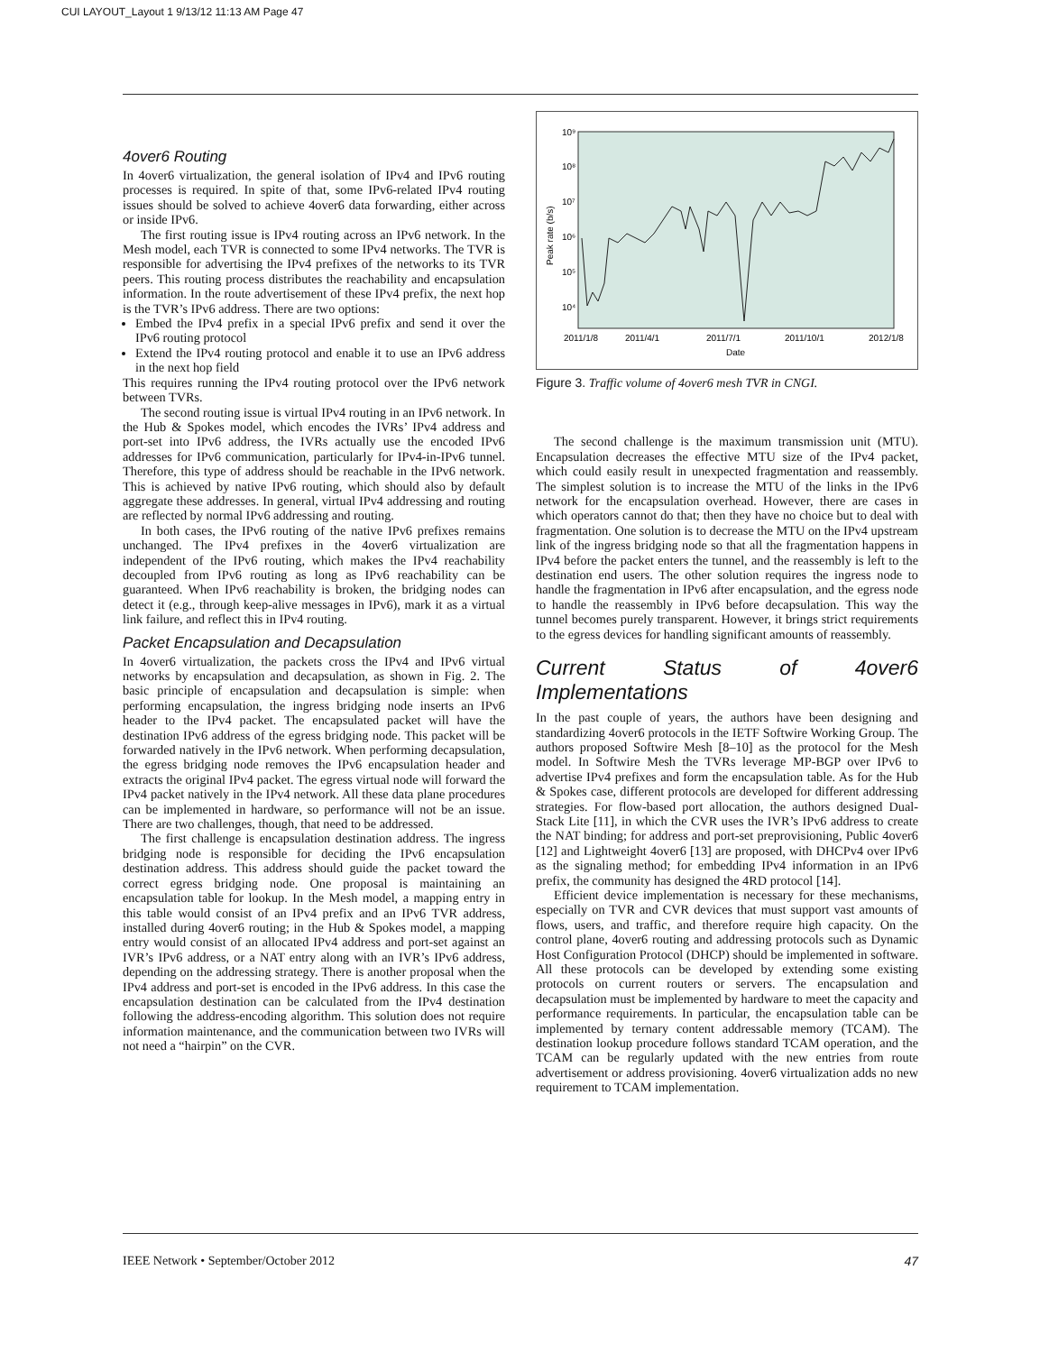CUI LAYOUT_Layout 1 9/13/12 11:13 AM Page 47
4over6 Routing
In 4over6 virtualization, the general isolation of IPv4 and IPv6 routing processes is required. In spite of that, some IPv6-related IPv4 routing issues should be solved to achieve 4over6 data forwarding, either across or inside IPv6.
The first routing issue is IPv4 routing across an IPv6 network. In the Mesh model, each TVR is connected to some IPv4 networks. The TVR is responsible for advertising the IPv4 prefixes of the networks to its TVR peers. This routing process distributes the reachability and encapsulation information. In the route advertisement of these IPv4 prefix, the next hop is the TVR’s IPv6 address. There are two options:
Embed the IPv4 prefix in a special IPv6 prefix and send it over the IPv6 routing protocol
Extend the IPv4 routing protocol and enable it to use an IPv6 address in the next hop field
This requires running the IPv4 routing protocol over the IPv6 network between TVRs.
The second routing issue is virtual IPv4 routing in an IPv6 network. In the Hub & Spokes model, which encodes the IVRs’ IPv4 address and port-set into IPv6 address, the IVRs actually use the encoded IPv6 addresses for IPv6 communication, particularly for IPv4-in-IPv6 tunnel. Therefore, this type of address should be reachable in the IPv6 network. This is achieved by native IPv6 routing, which should also by default aggregate these addresses. In general, virtual IPv4 addressing and routing are reflected by normal IPv6 addressing and routing.
In both cases, the IPv6 routing of the native IPv6 prefixes remains unchanged. The IPv4 prefixes in the 4over6 virtualization are independent of the IPv6 routing, which makes the IPv4 reachability decoupled from IPv6 routing as long as IPv6 reachability can be guaranteed. When IPv6 reachability is broken, the bridging nodes can detect it (e.g., through keep-alive messages in IPv6), mark it as a virtual link failure, and reflect this in IPv4 routing.
Packet Encapsulation and Decapsulation
In 4over6 virtualization, the packets cross the IPv4 and IPv6 virtual networks by encapsulation and decapsulation, as shown in Fig. 2. The basic principle of encapsulation and decapsulation is simple: when performing encapsulation, the ingress bridging node inserts an IPv6 header to the IPv4 packet. The encapsulated packet will have the destination IPv6 address of the egress bridging node. This packet will be forwarded natively in the IPv6 network. When performing decapsulation, the egress bridging node removes the IPv6 encapsulation header and extracts the original IPv4 packet. The egress virtual node will forward the IPv4 packet natively in the IPv4 network. All these data plane procedures can be implemented in hardware, so performance will not be an issue. There are two challenges, though, that need to be addressed.
The first challenge is encapsulation destination address. The ingress bridging node is responsible for deciding the IPv6 encapsulation destination address. This address should guide the packet toward the correct egress bridging node. One proposal is maintaining an encapsulation table for lookup. In the Mesh model, a mapping entry in this table would consist of an IPv4 prefix and an IPv6 TVR address, installed during 4over6 routing; in the Hub & Spokes model, a mapping entry would consist of an allocated IPv4 address and port-set against an IVR’s IPv6 address, or a NAT entry along with an IVR’s IPv6 address, depending on the addressing strategy. There is another proposal when the IPv4 address and port-set is encoded in the IPv6 address. In this case the encapsulation destination can be calculated from the IPv4 destination following the address-encoding algorithm. This solution does not require information maintenance, and the communication between two IVRs will not need a “hairpin” on the CVR.
10⁹
10⁸
10⁷
10⁶
10⁵
10⁴
Peak rate (b/s)
2011/1/8
2011/4/1
2011/7/1
2011/10/1
2012/1/8
Date
Figure 3. Traffic volume of 4over6 mesh TVR in CNGI.
The second challenge is the maximum transmission unit (MTU). Encapsulation decreases the effective MTU size of the IPv4 packet, which could easily result in unexpected fragmentation and reassembly. The simplest solution is to increase the MTU of the links in the IPv6 network for the encapsulation overhead. However, there are cases in which operators cannot do that; then they have no choice but to deal with fragmentation. One solution is to decrease the MTU on the IPv4 upstream link of the ingress bridging node so that all the fragmentation happens in IPv4 before the packet enters the tunnel, and the reassembly is left to the destination end users. The other solution requires the ingress node to handle the fragmentation in IPv6 after encapsulation, and the egress node to handle the reassembly in IPv6 before decapsulation. This way the tunnel becomes purely transparent. However, it brings strict requirements to the egress devices for handling significant amounts of reassembly.
Current Status of 4over6 Implementations
In the past couple of years, the authors have been designing and standardizing 4over6 protocols in the IETF Softwire Working Group. The authors proposed Softwire Mesh [8–10] as the protocol for the Mesh model. In Softwire Mesh the TVRs leverage MP-BGP over IPv6 to advertise IPv4 prefixes and form the encapsulation table. As for the Hub & Spokes case, different protocols are developed for different addressing strategies. For flow-based port allocation, the authors designed Dual-Stack Lite [11], in which the CVR uses the IVR’s IPv6 address to create the NAT binding; for address and port-set preprovisioning, Public 4over6 [12] and Lightweight 4over6 [13] are proposed, with DHCPv4 over IPv6 as the signaling method; for embedding IPv4 information in an IPv6 prefix, the community has designed the 4RD protocol [14].
Efficient device implementation is necessary for these mechanisms, especially on TVR and CVR devices that must support vast amounts of flows, users, and traffic, and therefore require high capacity. On the control plane, 4over6 routing and addressing protocols such as Dynamic Host Configuration Protocol (DHCP) should be implemented in software. All these protocols can be developed by extending some existing protocols on current routers or servers. The encapsulation and decapsulation must be implemented by hardware to meet the capacity and performance requirements. In particular, the encapsulation table can be implemented by ternary content addressable memory (TCAM). The destination lookup procedure follows standard TCAM operation, and the TCAM can be regularly updated with the new entries from route advertisement or address provisioning. 4over6 virtualization adds no new requirement to TCAM implementation.
IEEE Network • September/October 2012 47